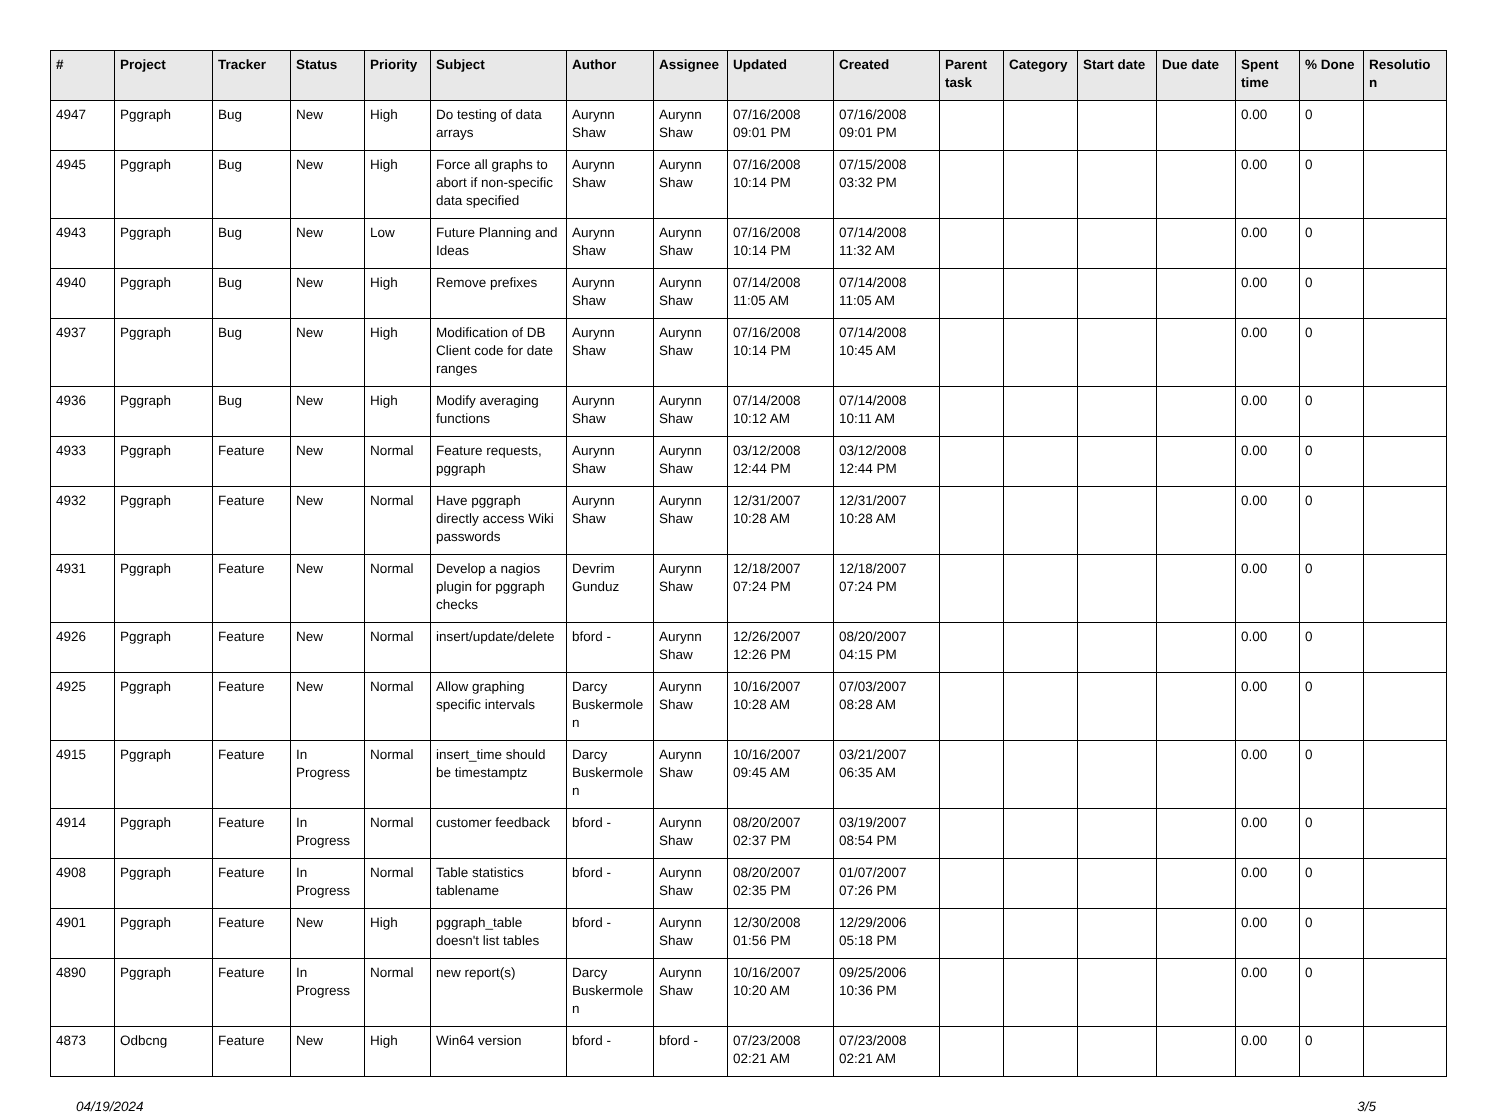| # | Project | Tracker | Status | Priority | Subject | Author | Assignee | Updated | Created | Parent task | Category | Start date | Due date | Spent time | % Done | Resolutio n |
| --- | --- | --- | --- | --- | --- | --- | --- | --- | --- | --- | --- | --- | --- | --- | --- | --- |
| 4947 | Pggraph | Bug | New | High | Do testing of data arrays | Aurynn Shaw | Aurynn Shaw | 07/16/2008 09:01 PM | 07/16/2008 09:01 PM | | | | | 0.00 | 0 | |
| 4945 | Pggraph | Bug | New | High | Force all graphs to abort if non-specific data specified | Aurynn Shaw | Aurynn Shaw | 07/16/2008 10:14 PM | 07/15/2008 03:32 PM | | | | | 0.00 | 0 | |
| 4943 | Pggraph | Bug | New | Low | Future Planning and Ideas | Aurynn Shaw | Aurynn Shaw | 07/16/2008 10:14 PM | 07/14/2008 11:32 AM | | | | | 0.00 | 0 | |
| 4940 | Pggraph | Bug | New | High | Remove prefixes | Aurynn Shaw | Aurynn Shaw | 07/14/2008 11:05 AM | 07/14/2008 11:05 AM | | | | | 0.00 | 0 | |
| 4937 | Pggraph | Bug | New | High | Modification of DB Client code for date ranges | Aurynn Shaw | Aurynn Shaw | 07/16/2008 10:14 PM | 07/14/2008 10:45 AM | | | | | 0.00 | 0 | |
| 4936 | Pggraph | Bug | New | High | Modify averaging functions | Aurynn Shaw | Aurynn Shaw | 07/14/2008 10:12 AM | 07/14/2008 10:11 AM | | | | | 0.00 | 0 | |
| 4933 | Pggraph | Feature | New | Normal | Feature requests, pggraph | Aurynn Shaw | Aurynn Shaw | 03/12/2008 12:44 PM | 03/12/2008 12:44 PM | | | | | 0.00 | 0 | |
| 4932 | Pggraph | Feature | New | Normal | Have pggraph directly access Wiki passwords | Aurynn Shaw | Aurynn Shaw | 12/31/2007 10:28 AM | 12/31/2007 10:28 AM | | | | | 0.00 | 0 | |
| 4931 | Pggraph | Feature | New | Normal | Develop a nagios plugin for pggraph checks | Devrim Gunduz | Aurynn Shaw | 12/18/2007 07:24 PM | 12/18/2007 07:24 PM | | | | | 0.00 | 0 | |
| 4926 | Pggraph | Feature | New | Normal | insert/update/delete | bford - | Aurynn Shaw | 12/26/2007 12:26 PM | 08/20/2007 04:15 PM | | | | | 0.00 | 0 | |
| 4925 | Pggraph | Feature | New | Normal | Allow graphing specific intervals | Darcy Buskermole n | Aurynn Shaw | 10/16/2007 10:28 AM | 07/03/2007 08:28 AM | | | | | 0.00 | 0 | |
| 4915 | Pggraph | Feature | In Progress | Normal | insert_time should be timestamptz | Darcy Buskermole n | Aurynn Shaw | 10/16/2007 09:45 AM | 03/21/2007 06:35 AM | | | | | 0.00 | 0 | |
| 4914 | Pggraph | Feature | In Progress | Normal | customer feedback | bford - | Aurynn Shaw | 08/20/2007 02:37 PM | 03/19/2007 08:54 PM | | | | | 0.00 | 0 | |
| 4908 | Pggraph | Feature | In Progress | Normal | Table statistics tablename | bford - | Aurynn Shaw | 08/20/2007 02:35 PM | 01/07/2007 07:26 PM | | | | | 0.00 | 0 | |
| 4901 | Pggraph | Feature | New | High | pggraph_table doesn't list tables | bford - | Aurynn Shaw | 12/30/2008 01:56 PM | 12/29/2006 05:18 PM | | | | | 0.00 | 0 | |
| 4890 | Pggraph | Feature | In Progress | Normal | new report(s) | Darcy Buskermole n | Aurynn Shaw | 10/16/2007 10:20 AM | 09/25/2006 10:36 PM | | | | | 0.00 | 0 | |
| 4873 | Odbcng | Feature | New | High | Win64 version | bford - | bford - | 07/23/2008 02:21 AM | 07/23/2008 02:21 AM | | | | | 0.00 | 0 | |
04/19/2024 3/5